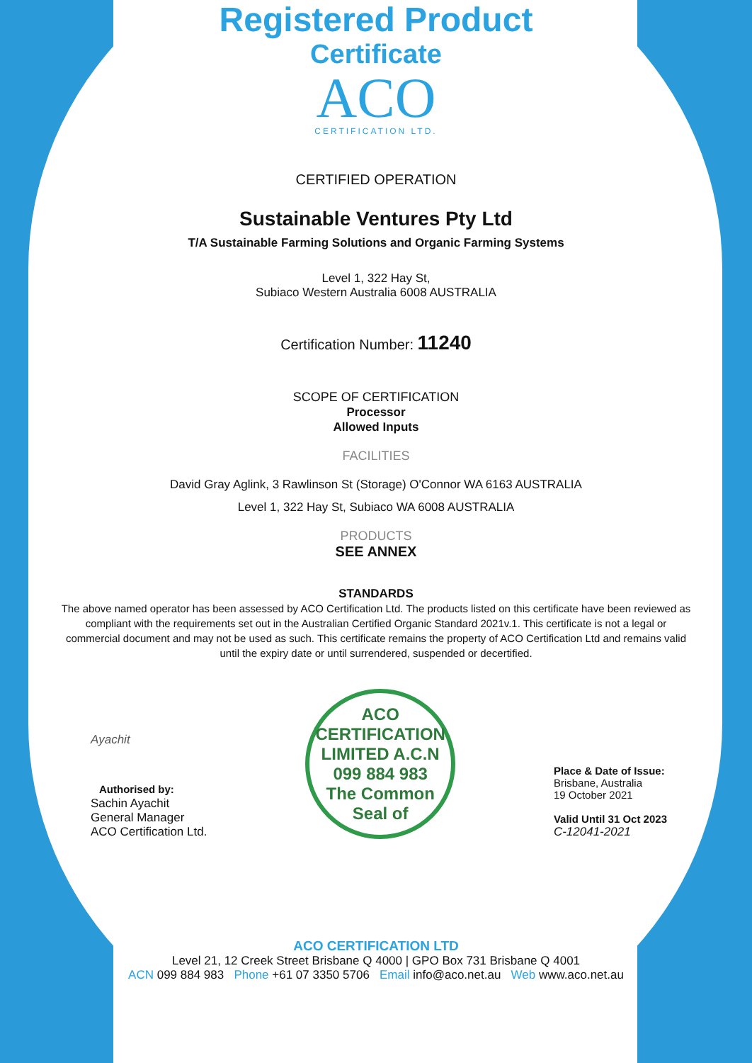Registered Product
Certificate
ACO
CERTIFICATION LTD.
CERTIFIED OPERATION
Sustainable Ventures Pty Ltd
T/A Sustainable Farming Solutions and Organic Farming Systems
Level 1, 322 Hay St,
Subiaco Western Australia 6008 AUSTRALIA
Certification Number: 11240
SCOPE OF CERTIFICATION
Processor
Allowed Inputs
FACILITIES
David Gray Aglink, 3 Rawlinson St (Storage) O'Connor WA 6163 AUSTRALIA
Level 1, 322 Hay St, Subiaco WA 6008 AUSTRALIA
PRODUCTS
SEE ANNEX
STANDARDS
The above named operator has been assessed by ACO Certification Ltd. The products listed on this certificate have been reviewed as compliant with the requirements set out in the Australian Certified Organic Standard 2021v.1. This certificate is not a legal or commercial document and may not be used as such. This certificate remains the property of ACO Certification Ltd and remains valid until the expiry date or until surrendered, suspended or decertified.
Ayachit
Authorised by:
Sachin Ayachit
General Manager
ACO Certification Ltd.
ACO CERTIFICATION LIMITED A.C.N 099 884 983
The Common Seal of
Place & Date of Issue:
Brisbane, Australia
19 October 2021
Valid Until 31 Oct 2023
C-12041-2021
ACO CERTIFICATION LTD
Level 21, 12 Creek Street Brisbane Q 4000 | GPO Box 731 Brisbane Q 4001
ACN 099 884 983 Phone +61 07 3350 5706 Email info@aco.net.au Web www.aco.net.au